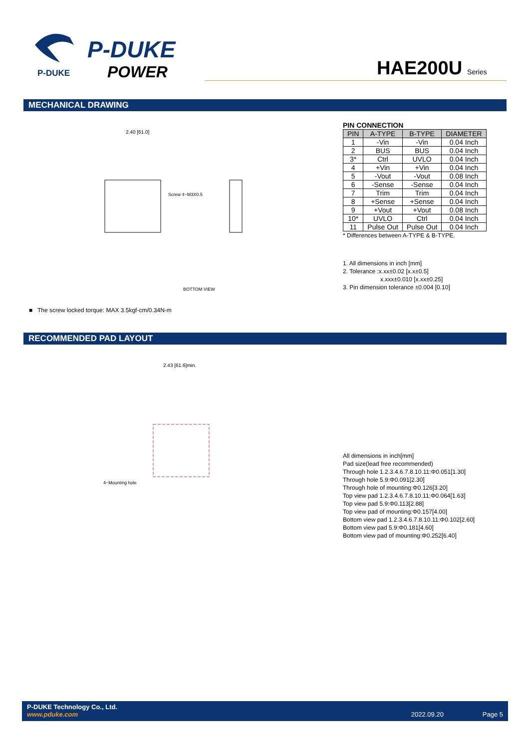P-DUKE
P-DUKE
POWER
HAE200U Series
MECHANICAL DRAWING
BOTTOM VIEW
2.40 [61.0]
Screw 4−M3X0.5
PIN CONNECTION
| PIN | A-TYPE | B-TYPE | DIAMETER |
| --- | --- | --- | --- |
| 1 | -Vin | -Vin | 0.04 Inch |
| 2 | BUS | BUS | 0.04 Inch |
| 3* | Ctrl | UVLO | 0.04 Inch |
| 4 | +Vin | +Vin | 0.04 Inch |
| 5 | -Vout | -Vout | 0.08 Inch |
| 6 | -Sense | -Sense | 0.04 Inch |
| 7 | Trim | Trim | 0.04 Inch |
| 8 | +Sense | +Sense | 0.04 Inch |
| 9 | +Vout | +Vout | 0.08 Inch |
| 10* | UVLO | Ctrl | 0.04 Inch |
| 11 | Pulse Out | Pulse Out | 0.04 Inch |
* Differences between A-TYPE & B-TYPE.
1. All dimensions in inch [mm]
2. Tolerance :x.xx±0.02 [x.x±0.5]
x.xxx±0.010 [x.xx±0.25]
3. Pin dimension tolerance ±0.004 [0.10]
■ The screw locked torque: MAX 3.5kgf-cm/0.34N-m
RECOMMENDED PAD LAYOUT
2.43 [61.6]min.
4−Mounting hole
All dimensions in inch[mm]
Pad size(lead free recommended)
Through hole 1.2.3.4.6.7.8.10.11:Φ0.051[1.30]
Through hole 5.9:Φ0.091[2.30]
Through hole of mounting:Φ0.126[3.20]
Top view pad 1.2.3.4.6.7.8.10.11:Φ0.064[1.63]
Top view pad 5.9:Φ0.113[2.88]
Top view pad of mounting:Φ0.157[4.00]
Bottom view pad 1.2.3.4.6.7.8.10.11:Φ0.102[2.60]
Bottom view pad 5.9:Φ0.181[4.60]
Bottom view pad of mounting:Φ0.252[6.40]
P-DUKE Technology Co., Ltd.
www.pduke.com 2022.09.20 Page 5